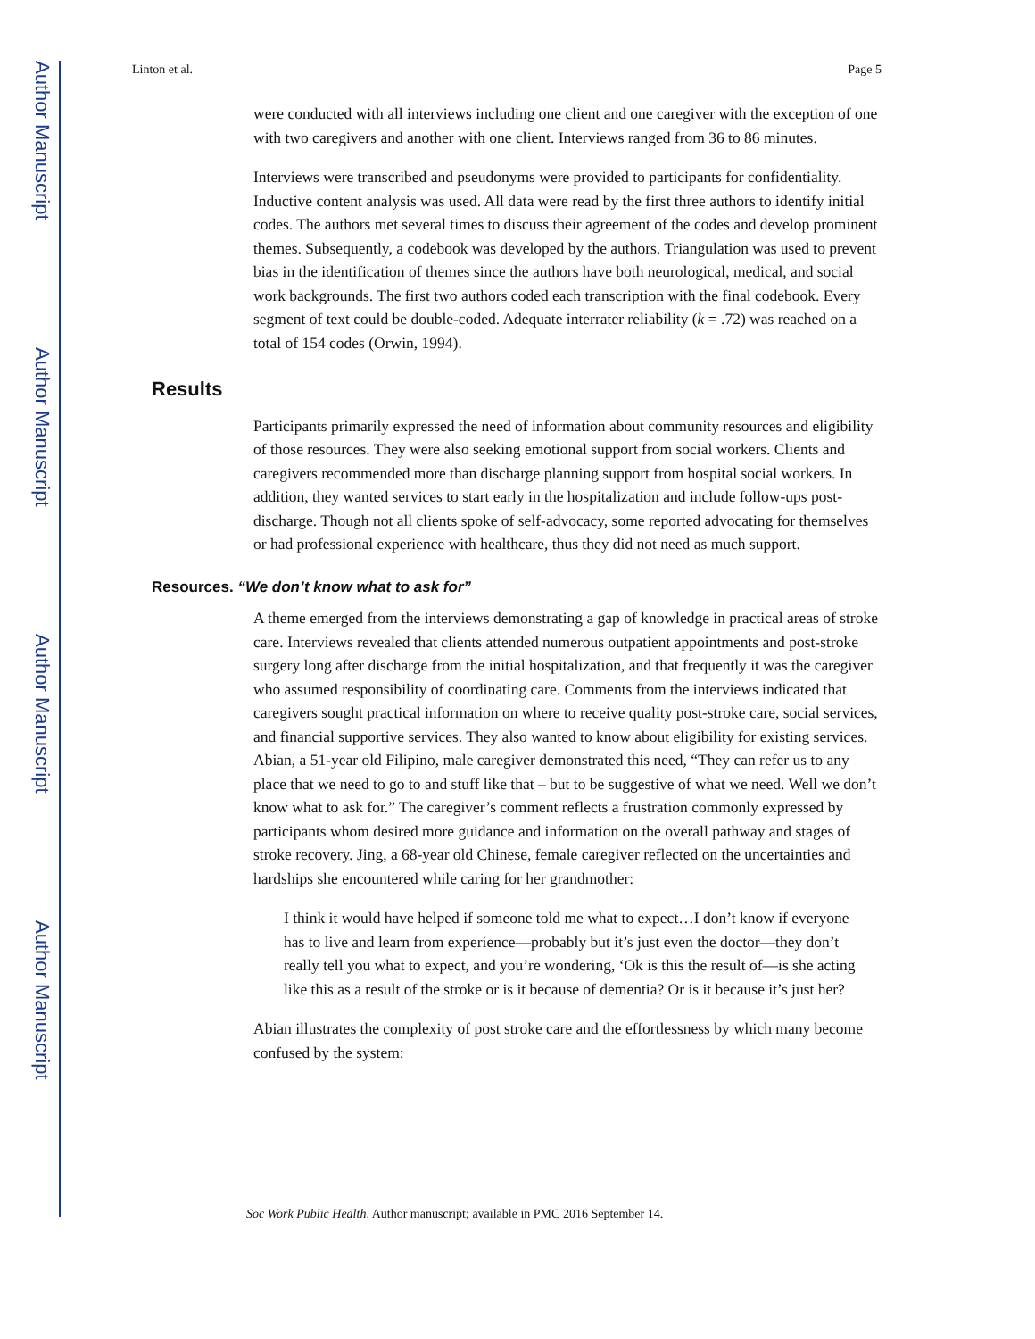Author Manuscript
Author Manuscript
Author Manuscript
Author Manuscript
Linton et al. Page 5
were conducted with all interviews including one client and one caregiver with the exception of one with two caregivers and another with one client. Interviews ranged from 36 to 86 minutes.
Interviews were transcribed and pseudonyms were provided to participants for confidentiality. Inductive content analysis was used. All data were read by the first three authors to identify initial codes. The authors met several times to discuss their agreement of the codes and develop prominent themes. Subsequently, a codebook was developed by the authors. Triangulation was used to prevent bias in the identification of themes since the authors have both neurological, medical, and social work backgrounds. The first two authors coded each transcription with the final codebook. Every segment of text could be double-coded. Adequate interrater reliability (k = .72) was reached on a total of 154 codes (Orwin, 1994).
Results
Participants primarily expressed the need of information about community resources and eligibility of those resources. They were also seeking emotional support from social workers. Clients and caregivers recommended more than discharge planning support from hospital social workers. In addition, they wanted services to start early in the hospitalization and include follow-ups post-discharge. Though not all clients spoke of self-advocacy, some reported advocating for themselves or had professional experience with healthcare, thus they did not need as much support.
Resources. “We don’t know what to ask for”
A theme emerged from the interviews demonstrating a gap of knowledge in practical areas of stroke care. Interviews revealed that clients attended numerous outpatient appointments and post-stroke surgery long after discharge from the initial hospitalization, and that frequently it was the caregiver who assumed responsibility of coordinating care. Comments from the interviews indicated that caregivers sought practical information on where to receive quality post-stroke care, social services, and financial supportive services. They also wanted to know about eligibility for existing services. Abian, a 51-year old Filipino, male caregiver demonstrated this need, “They can refer us to any place that we need to go to and stuff like that – but to be suggestive of what we need. Well we don’t know what to ask for.” The caregiver’s comment reflects a frustration commonly expressed by participants whom desired more guidance and information on the overall pathway and stages of stroke recovery. Jing, a 68-year old Chinese, female caregiver reflected on the uncertainties and hardships she encountered while caring for her grandmother:
I think it would have helped if someone told me what to expect…I don’t know if everyone has to live and learn from experience—probably but it’s just even the doctor—they don’t really tell you what to expect, and you’re wondering, ‘Ok is this the result of—is she acting like this as a result of the stroke or is it because of dementia? Or is it because it’s just her?
Abian illustrates the complexity of post stroke care and the effortlessness by which many become confused by the system:
Soc Work Public Health. Author manuscript; available in PMC 2016 September 14.